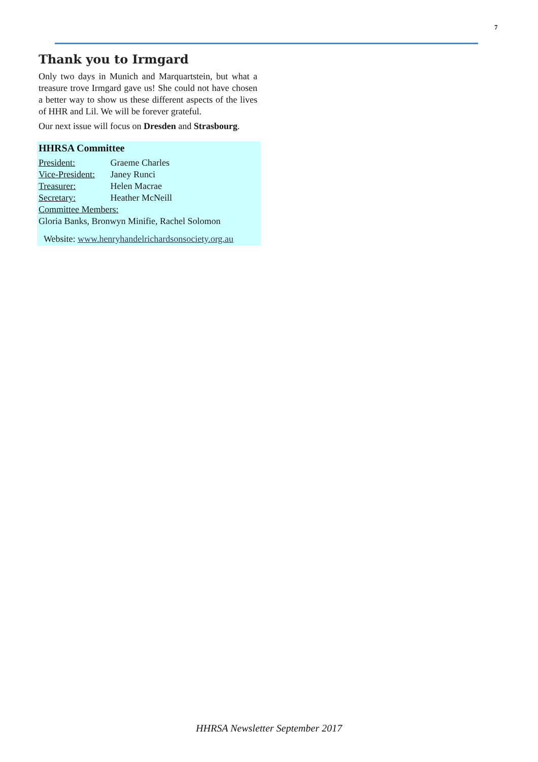7
Thank you to Irmgard
Only two days in Munich and Marquartstein, but what a treasure trove Irmgard gave us! She could not have chosen a better way to show us these different aspects of the lives of HHR and Lil. We will be forever grateful.
Our next issue will focus on Dresden and Strasbourg.
HHRSA Committee
President: Graeme Charles
Vice-President: Janey Runci
Treasurer: Helen Macrae
Secretary: Heather McNeill
Committee Members:
Gloria Banks, Bronwyn Minifie, Rachel Solomon
Website: www.henryhandelrichardsonsociety.org.au
HHRSA Newsletter September 2017